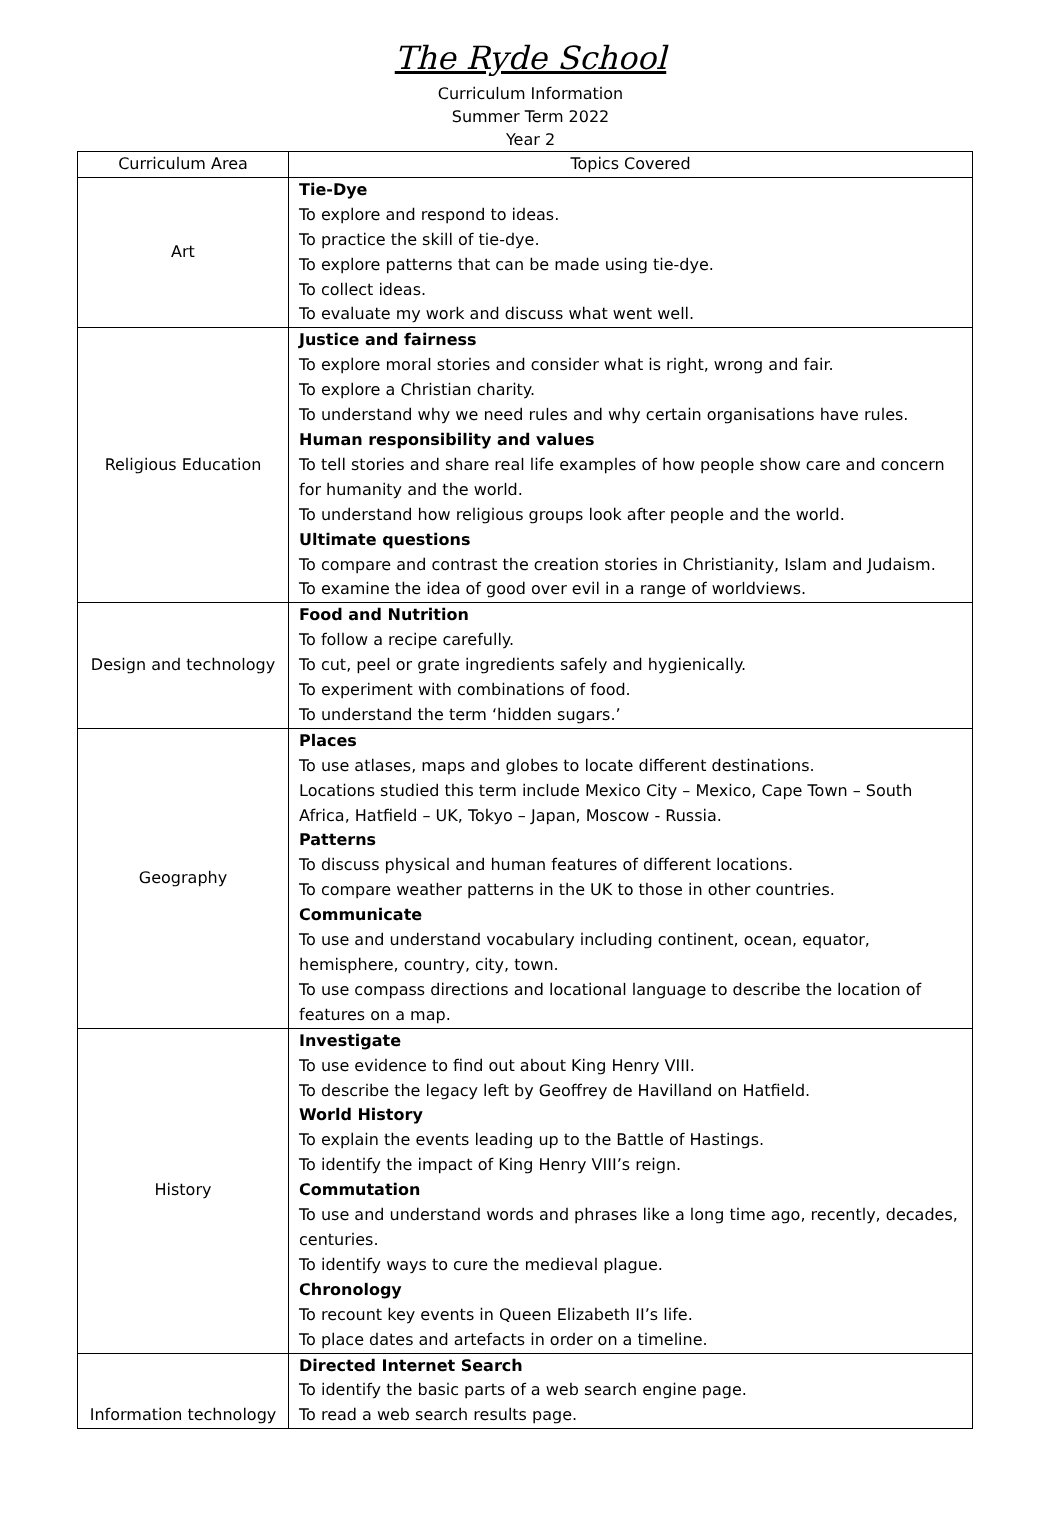The Ryde School
Curriculum Information
Summer Term 2022
Year 2
| Curriculum Area | Topics Covered |
| --- | --- |
| Art | Tie-Dye To explore and respond to ideas. To practice the skill of tie-dye. To explore patterns that can be made using tie-dye. To collect ideas. To evaluate my work and discuss what went well. |
| Religious Education | Justice and fairness To explore moral stories and consider what is right, wrong and fair. To explore a Christian charity. To understand why we need rules and why certain organisations have rules. Human responsibility and values To tell stories and share real life examples of how people show care and concern for humanity and the world. To understand how religious groups look after people and the world. Ultimate questions To compare and contrast the creation stories in Christianity, Islam and Judaism. To examine the idea of good over evil in a range of worldviews. |
| Design and technology | Food and Nutrition To follow a recipe carefully. To cut, peel or grate ingredients safely and hygienically. To experiment with combinations of food. To understand the term ‘hidden sugars.’ |
| Geography | Places To use atlases, maps and globes to locate different destinations. Locations studied this term include Mexico City – Mexico, Cape Town – South Africa, Hatfield – UK, Tokyo – Japan, Moscow - Russia. Patterns To discuss physical and human features of different locations. To compare weather patterns in the UK to those in other countries. Communicate To use and understand vocabulary including continent, ocean, equator, hemisphere, country, city, town. To use compass directions and locational language to describe the location of features on a map. |
| History | Investigate To use evidence to find out about King Henry VIII. To describe the legacy left by Geoffrey de Havilland on Hatfield. World History To explain the events leading up to the Battle of Hastings. To identify the impact of King Henry VIII’s reign. Commutation To use and understand words and phrases like a long time ago, recently, decades, centuries. To identify ways to cure the medieval plague. Chronology To recount key events in Queen Elizabeth II’s life. To place dates and artefacts in order on a timeline. |
| Information technology | Directed Internet Search To identify the basic parts of a web search engine page. To read a web search results page. |